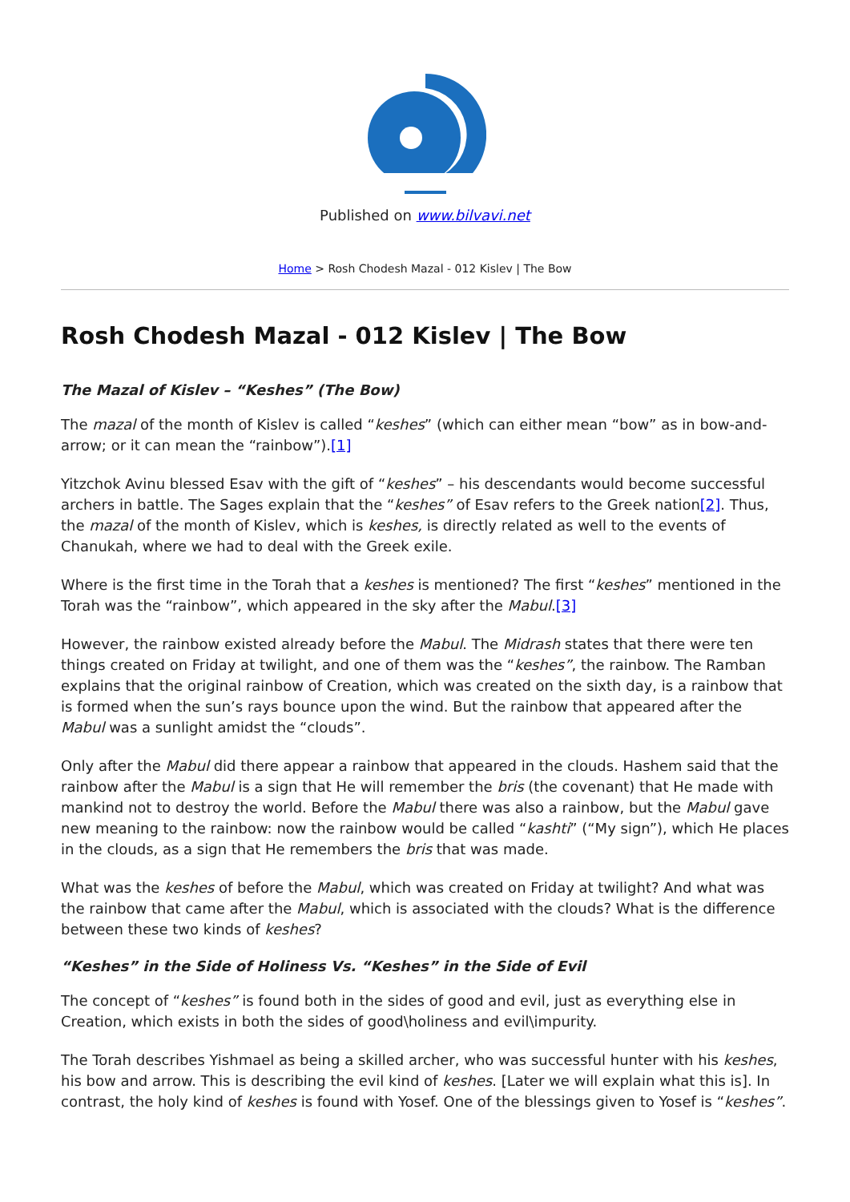Published on www.bilvavi.net
Home > Rosh Chodesh Mazal - 012 Kislev | The Bow
Rosh Chodesh Mazal - 012 Kislev | The Bow
The Mazal of Kislev – “Keshes” (The Bow)
The mazal of the month of Kislev is called “keshes” (which can either mean “bow” as in bow-and-arrow; or it can mean the “rainbow”).[1]
Yitzchok Avinu blessed Esav with the gift of “keshes” – his descendants would become successful archers in battle. The Sages explain that the “keshes” of Esav refers to the Greek nation[2]. Thus, the mazal of the month of Kislev, which is keshes, is directly related as well to the events of Chanukah, where we had to deal with the Greek exile.
Where is the first time in the Torah that a keshes is mentioned? The first “keshes” mentioned in the Torah was the “rainbow”, which appeared in the sky after the Mabul.[3]
However, the rainbow existed already before the Mabul. The Midrash states that there were ten things created on Friday at twilight, and one of them was the “keshes”, the rainbow. The Ramban explains that the original rainbow of Creation, which was created on the sixth day, is a rainbow that is formed when the sun’s rays bounce upon the wind. But the rainbow that appeared after the Mabul was a sunlight amidst the “clouds”.
Only after the Mabul did there appear a rainbow that appeared in the clouds. Hashem said that the rainbow after the Mabul is a sign that He will remember the bris (the covenant) that He made with mankind not to destroy the world. Before the Mabul there was also a rainbow, but the Mabul gave new meaning to the rainbow: now the rainbow would be called “kashti” (“My sign”), which He places in the clouds, as a sign that He remembers the bris that was made.
What was the keshes of before the Mabul, which was created on Friday at twilight? And what was the rainbow that came after the Mabul, which is associated with the clouds? What is the difference between these two kinds of keshes?
“Keshes” in the Side of Holiness Vs. “Keshes” in the Side of Evil
The concept of “keshes” is found both in the sides of good and evil, just as everything else in Creation, which exists in both the sides of good\holiness and evil\impurity.
The Torah describes Yishmael as being a skilled archer, who was successful hunter with his keshes, his bow and arrow. This is describing the evil kind of keshes. [Later we will explain what this is]. In contrast, the holy kind of keshes is found with Yosef. One of the blessings given to Yosef is “keshes”.